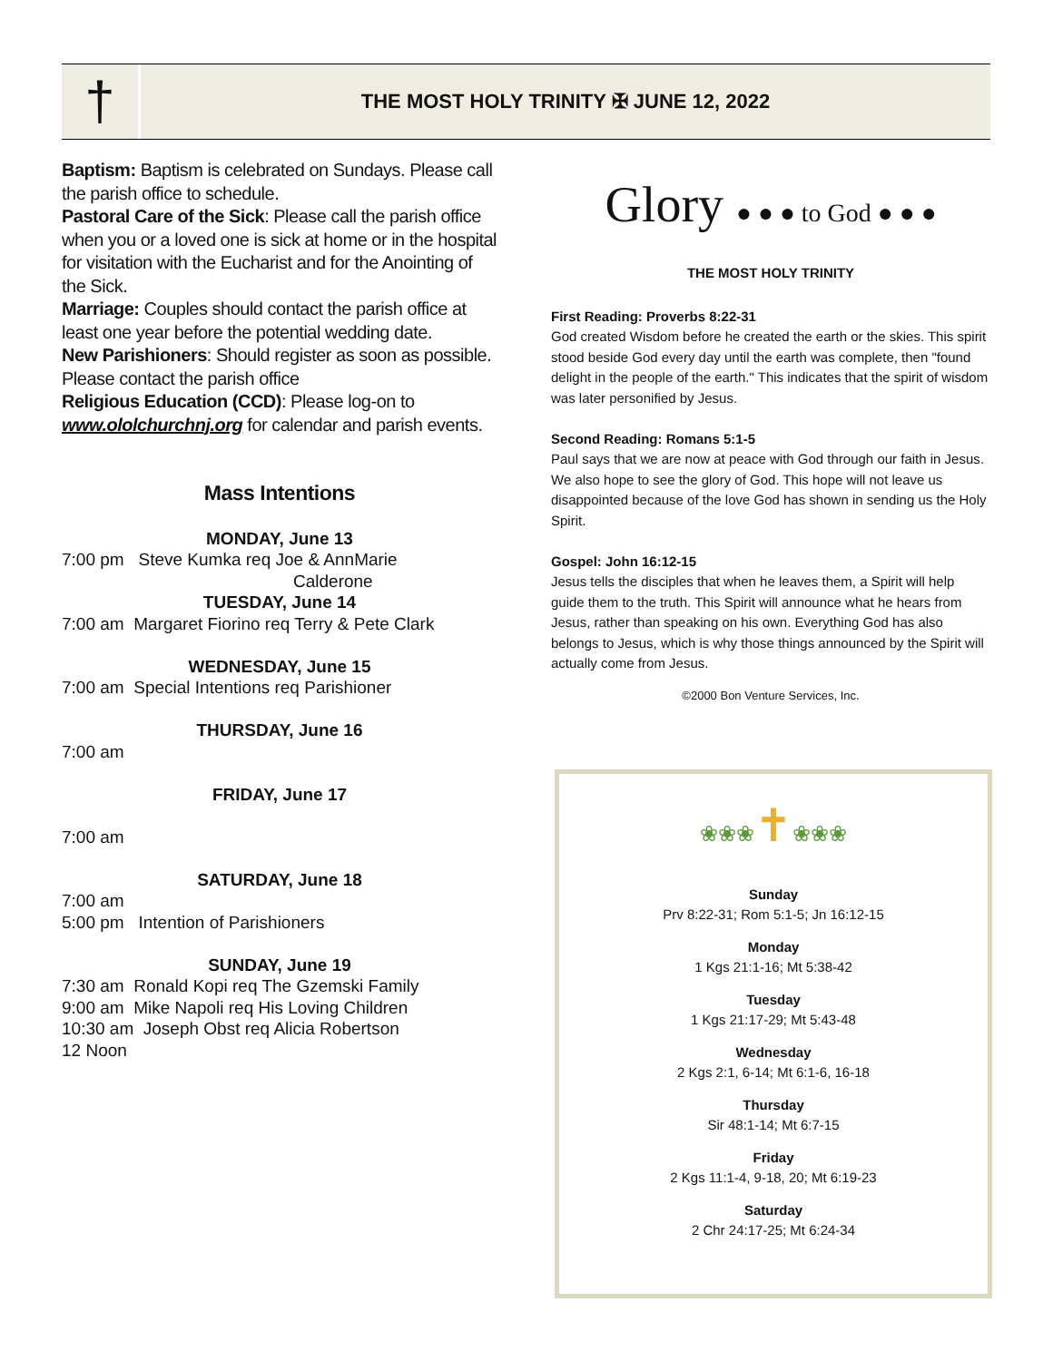†
THE MOST HOLY TRINITY ✠ JUNE 12, 2022
Baptism: Baptism is celebrated on Sundays. Please call the parish office to schedule.
Pastoral Care of the Sick: Please call the parish office when you or a loved one is sick at home or in the hospital for visitation with the Eucharist and for the Anointing of the Sick.
Marriage: Couples should contact the parish office at least one year before the potential wedding date.
New Parishioners: Should register as soon as possible. Please contact the parish office
Religious Education (CCD): Please log-on to www.ololchurchnj.org for calendar and parish events.
Mass Intentions
MONDAY, June 13
7:00 pm Steve Kumka req Joe & AnnMarie
Calderone
TUESDAY, June 14
7:00 am Margaret Fiorino req Terry & Pete Clark
WEDNESDAY, June 15
7:00 am Special Intentions req Parishioner
THURSDAY, June 16
7:00 am
FRIDAY, June 17
7:00 am
SATURDAY, June 18
7:00 am
5:00 pm Intention of Parishioners
SUNDAY, June 19
7:30 am Ronald Kopi req The Gzemski Family
9:00 am Mike Napoli req His Loving Children
10:30 am Joseph Obst req Alicia Robertson
12 Noon
Glory ● ● ● to God ● ● ●
THE MOST HOLY TRINITY
First Reading: Proverbs 8:22-31
God created Wisdom before he created the earth or the skies. This spirit stood beside God every day until the earth was complete, then "found delight in the people of the earth." This indicates that the spirit of wisdom was later personified by Jesus.
Second Reading: Romans 5:1-5
Paul says that we are now at peace with God through our faith in Jesus. We also hope to see the glory of God. This hope will not leave us disappointed because of the love God has shown in sending us the Holy Spirit.
Gospel: John 16:12-15
Jesus tells the disciples that when he leaves them, a Spirit will help guide them to the truth. This Spirit will announce what he hears from Jesus, rather than speaking on his own. Everything God has also belongs to Jesus, which is why those things announced by the Spirit will actually come from Jesus.
©2000 Bon Venture Services, Inc.
❀❀❀✝❀❀❀
Sunday
Prv 8:22-31; Rom 5:1-5; Jn 16:12-15
Monday
1 Kgs 21:1-16; Mt 5:38-42
Tuesday
1 Kgs 21:17-29; Mt 5:43-48
Wednesday
2 Kgs 2:1, 6-14; Mt 6:1-6, 16-18
Thursday
Sir 48:1-14; Mt 6:7-15
Friday
2 Kgs 11:1-4, 9-18, 20; Mt 6:19-23
Saturday
2 Chr 24:17-25; Mt 6:24-34